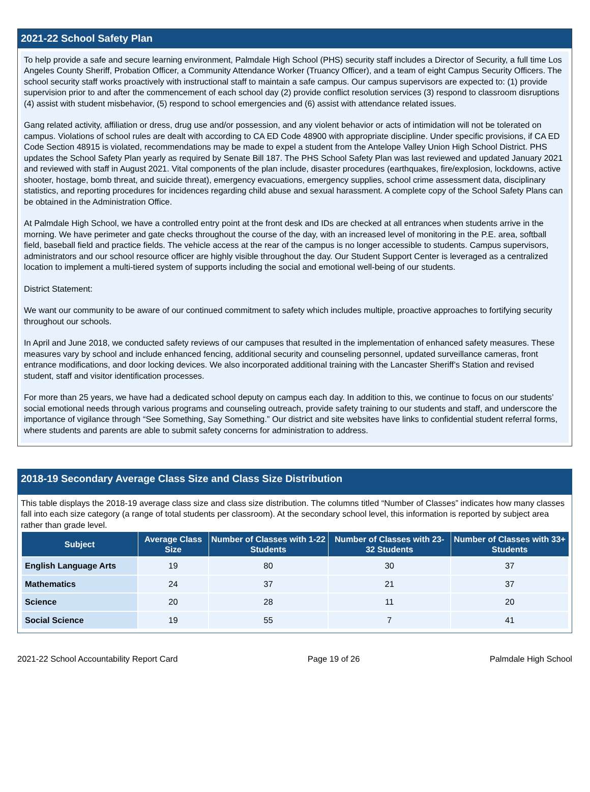2021-22 School Safety Plan
To help provide a safe and secure learning environment, Palmdale High School (PHS) security staff includes a Director of Security, a full time Los Angeles County Sheriff, Probation Officer, a Community Attendance Worker (Truancy Officer), and a team of eight Campus Security Officers. The school security staff works proactively with instructional staff to maintain a safe campus. Our campus supervisors are expected to: (1) provide supervision prior to and after the commencement of each school day (2) provide conflict resolution services (3) respond to classroom disruptions (4) assist with student misbehavior, (5) respond to school emergencies and (6) assist with attendance related issues.
Gang related activity, affiliation or dress, drug use and/or possession, and any violent behavior or acts of intimidation will not be tolerated on campus. Violations of school rules are dealt with according to CA ED Code 48900 with appropriate discipline. Under specific provisions, if CA ED Code Section 48915 is violated, recommendations may be made to expel a student from the Antelope Valley Union High School District. PHS updates the School Safety Plan yearly as required by Senate Bill 187. The PHS School Safety Plan was last reviewed and updated January 2021 and reviewed with staff in August 2021. Vital components of the plan include, disaster procedures (earthquakes, fire/explosion, lockdowns, active shooter, hostage, bomb threat, and suicide threat), emergency evacuations, emergency supplies, school crime assessment data, disciplinary statistics, and reporting procedures for incidences regarding child abuse and sexual harassment. A complete copy of the School Safety Plans can be obtained in the Administration Office.
At Palmdale High School, we have a controlled entry point at the front desk and IDs are checked at all entrances when students arrive in the morning. We have perimeter and gate checks throughout the course of the day, with an increased level of monitoring in the P.E. area, softball field, baseball field and practice fields. The vehicle access at the rear of the campus is no longer accessible to students. Campus supervisors, administrators and our school resource officer are highly visible throughout the day. Our Student Support Center is leveraged as a centralized location to implement a multi-tiered system of supports including the social and emotional well-being of our students.
District Statement:
We want our community to be aware of our continued commitment to safety which includes multiple, proactive approaches to fortifying security throughout our schools.
In April and June 2018, we conducted safety reviews of our campuses that resulted in the implementation of enhanced safety measures. These measures vary by school and include enhanced fencing, additional security and counseling personnel, updated surveillance cameras, front entrance modifications, and door locking devices. We also incorporated additional training with the Lancaster Sheriff’s Station and revised student, staff and visitor identification processes.
For more than 25 years, we have had a dedicated school deputy on campus each day. In addition to this, we continue to focus on our students’ social emotional needs through various programs and counseling outreach, provide safety training to our students and staff, and underscore the importance of vigilance through “See Something, Say Something.” Our district and site websites have links to confidential student referral forms, where students and parents are able to submit safety concerns for administration to address.
2018-19 Secondary Average Class Size and Class Size Distribution
This table displays the 2018-19 average class size and class size distribution. The columns titled “Number of Classes” indicates how many classes fall into each size category (a range of total students per classroom). At the secondary school level, this information is reported by subject area rather than grade level.
| Subject | Average Class Size | Number of Classes with 1-22 Students | Number of Classes with 23-32 Students | Number of Classes with 33+ Students |
| --- | --- | --- | --- | --- |
| English Language Arts | 19 | 80 | 30 | 37 |
| Mathematics | 24 | 37 | 21 | 37 |
| Science | 20 | 28 | 11 | 20 |
| Social Science | 19 | 55 | 7 | 41 |
2021-22 School Accountability Report Card Page 19 of 26 Palmdale High School